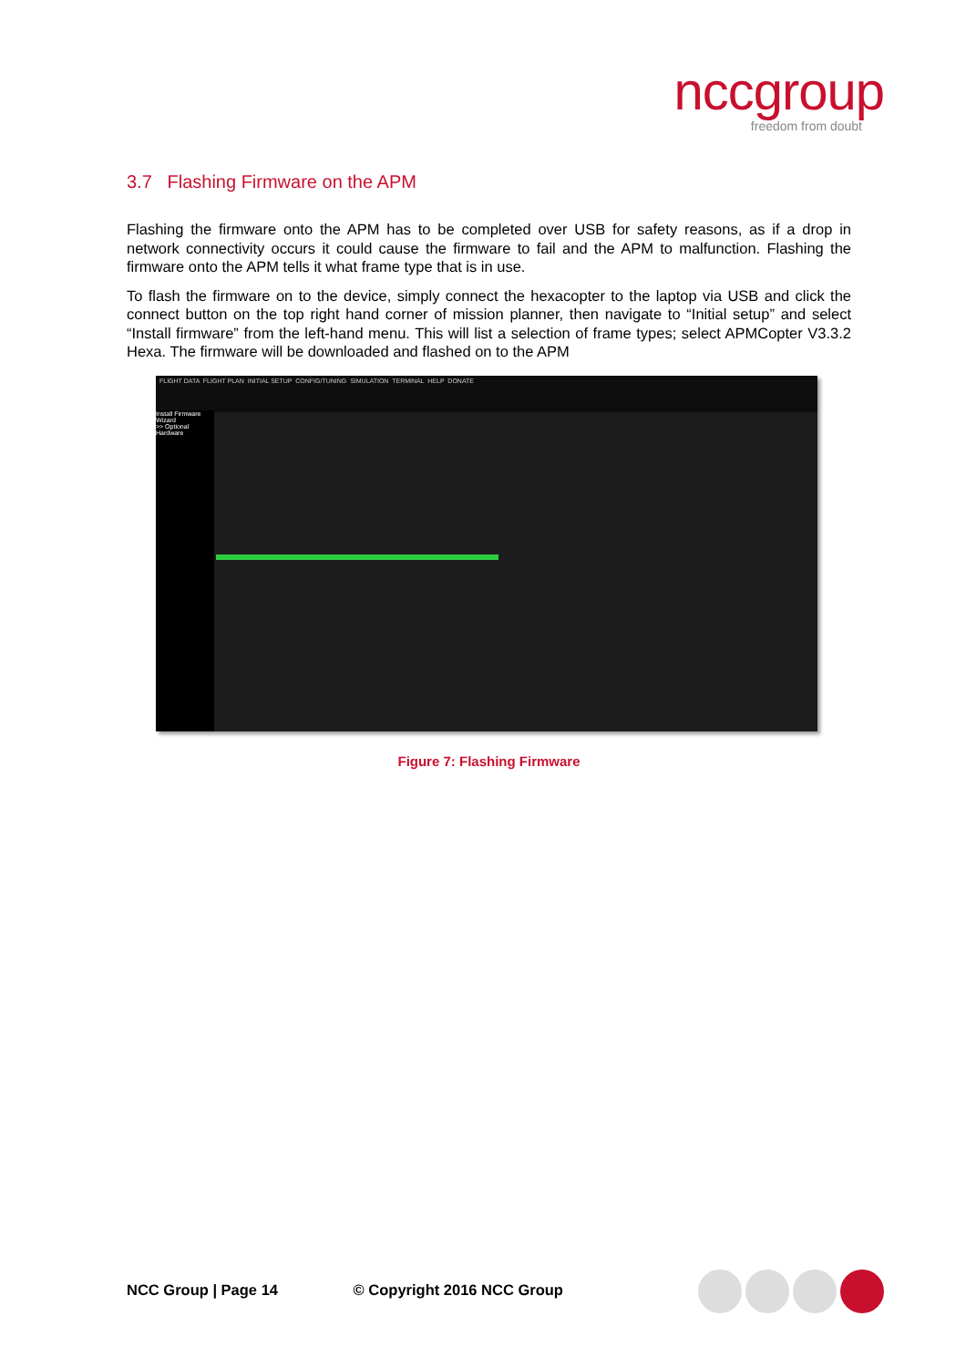nccgroup
freedom from doubt
3.7 Flashing Firmware on the APM
Flashing the firmware onto the APM has to be completed over USB for safety reasons, as if a drop in network connectivity occurs it could cause the firmware to fail and the APM to malfunction. Flashing the firmware onto the APM tells it what frame type that is in use.
To flash the firmware on to the device, simply connect the hexacopter to the laptop via USB and click the connect button on the top right hand corner of mission planner, then navigate to “Initial setup” and select “Install firmware” from the left-hand menu. This will list a selection of frame types; select APMCopter V3.3.2 Hexa. The firmware will be downloaded and flashed on to the APM
FLIGHT DATA FLIGHT PLAN INITIAL SETUP CONFIG/TUNING SIMULATION TERMINAL HELP DONATE
Install Firmware
Wizard
>> Optional Hardware
Figure 7: Flashing Firmware
NCC Group | Page 14 © Copyright 2016 NCC Group